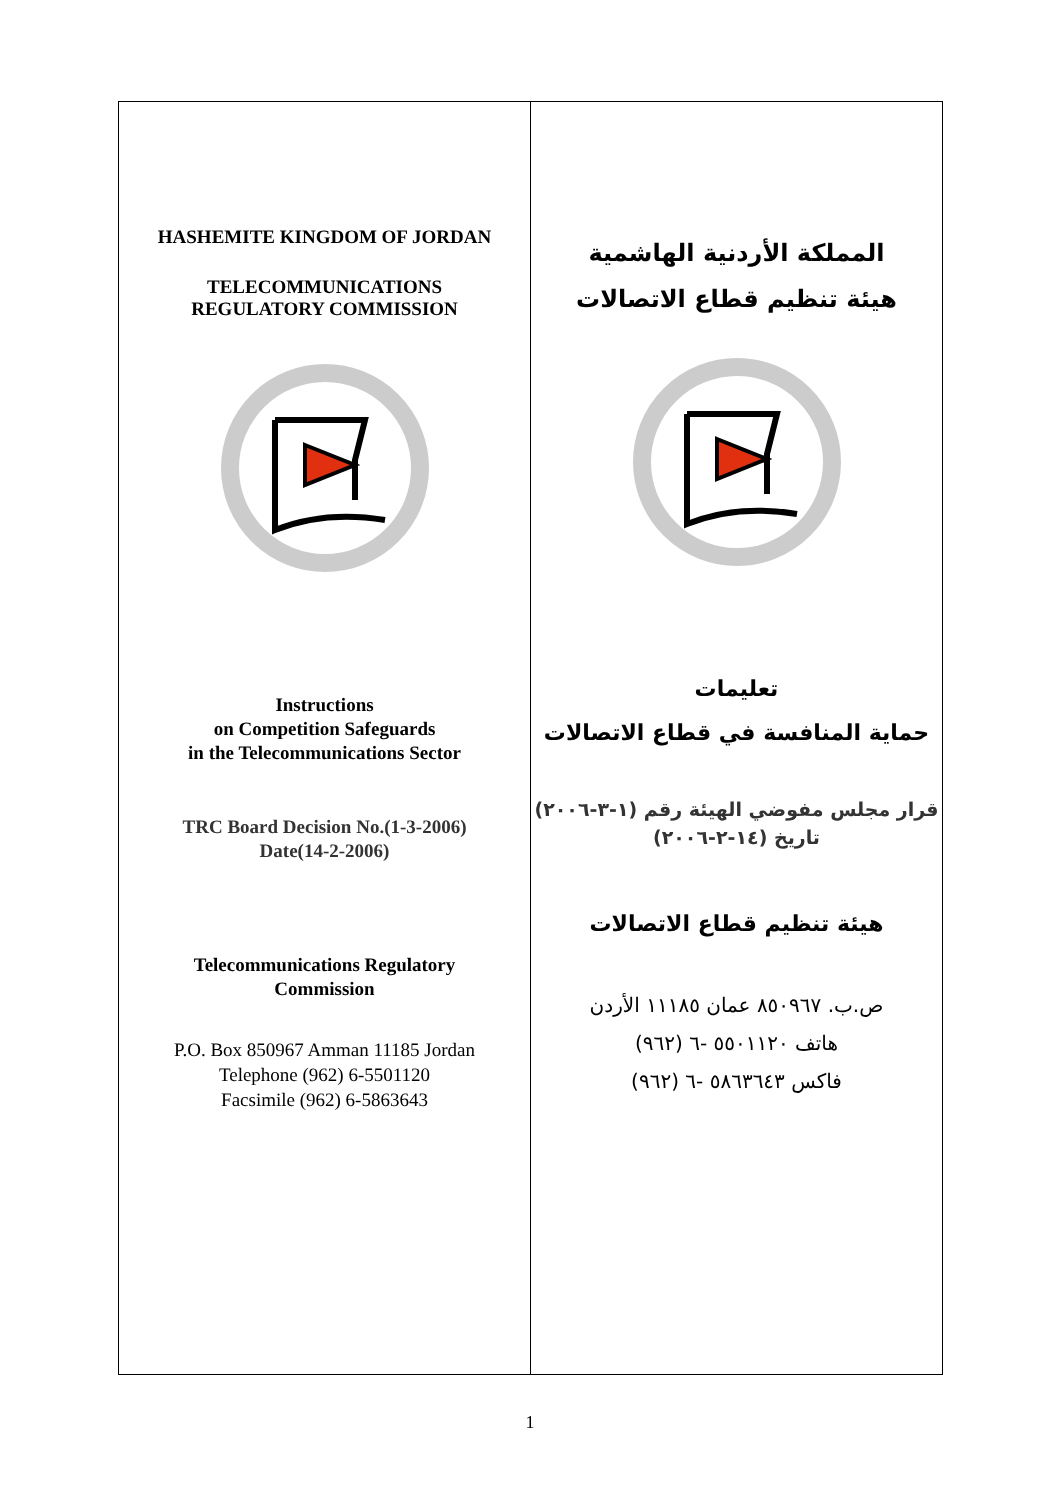HASHEMITE KINGDOM OF JORDAN
TELECOMMUNICATIONS
REGULATORY COMMISSION
Instructions
on Competition Safeguards
in the Telecommunications Sector
TRC Board Decision No.(1-3-2006)
Date(14-2-2006)
Telecommunications Regulatory
Commission
P.O. Box 850967 Amman 11185 Jordan
Telephone (962) 6-5501120
Facsimile (962) 6-5863643
المملكة الأردنية الهاشمية
هيئة تنظيم قطاع الاتصالات
تعليمات
حماية المنافسة في قطاع الاتصالات
قرار مجلس مفوضي الهيئة رقم (١-٣-٢٠٠٦)
تاريخ (١٤-٢-٢٠٠٦)
هيئة تنظيم قطاع الاتصالات
ص.ب. ٨٥٠٩٦٧ عمان ١١١٨٥ الأردن
هاتف ٥٥٠١١٢٠ -٦ (٩٦٢)
فاكس ٥٨٦٣٦٤٣ -٦ (٩٦٢)
1